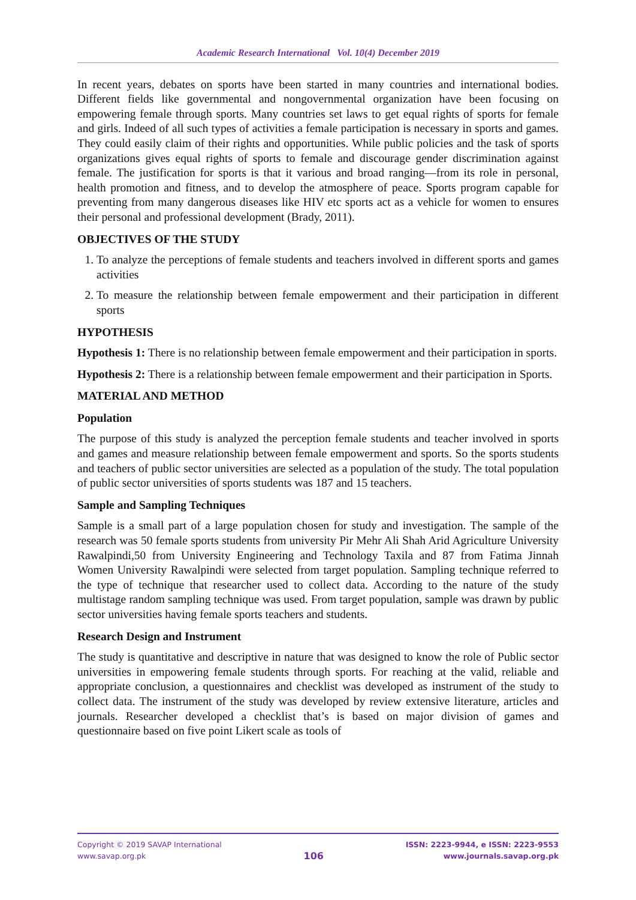Academic Research International Vol. 10(4) December 2019
In recent years, debates on sports have been started in many countries and international bodies. Different fields like governmental and nongovernmental organization have been focusing on empowering female through sports. Many countries set laws to get equal rights of sports for female and girls. Indeed of all such types of activities a female participation is necessary in sports and games. They could easily claim of their rights and opportunities. While public policies and the task of sports organizations gives equal rights of sports to female and discourage gender discrimination against female. The justification for sports is that it various and broad ranging—from its role in personal, health promotion and fitness, and to develop the atmosphere of peace. Sports program capable for preventing from many dangerous diseases like HIV etc sports act as a vehicle for women to ensures their personal and professional development (Brady, 2011).
OBJECTIVES OF THE STUDY
1. To analyze the perceptions of female students and teachers involved in different sports and games activities
2. To measure the relationship between female empowerment and their participation in different sports
HYPOTHESIS
Hypothesis 1: There is no relationship between female empowerment and their participation in sports.
Hypothesis 2: There is a relationship between female empowerment and their participation in Sports.
MATERIAL AND METHOD
Population
The purpose of this study is analyzed the perception female students and teacher involved in sports and games and measure relationship between female empowerment and sports. So the sports students and teachers of public sector universities are selected as a population of the study. The total population of public sector universities of sports students was 187 and 15 teachers.
Sample and Sampling Techniques
Sample is a small part of a large population chosen for study and investigation. The sample of the research was 50 female sports students from university Pir Mehr Ali Shah Arid Agriculture University Rawalpindi,50 from University Engineering and Technology Taxila and 87 from Fatima Jinnah Women University Rawalpindi were selected from target population. Sampling technique referred to the type of technique that researcher used to collect data. According to the nature of the study multistage random sampling technique was used. From target population, sample was drawn by public sector universities having female sports teachers and students.
Research Design and Instrument
The study is quantitative and descriptive in nature that was designed to know the role of Public sector universities in empowering female students through sports. For reaching at the valid, reliable and appropriate conclusion, a questionnaires and checklist was developed as instrument of the study to collect data. The instrument of the study was developed by review extensive literature, articles and journals. Researcher developed a checklist that’s is based on major division of games and questionnaire based on five point Likert scale as tools of
Copyright © 2019 SAVAP International
www.savap.org.pk
106
ISSN: 2223-9944, e ISSN: 2223-9553
www.journals.savap.org.pk